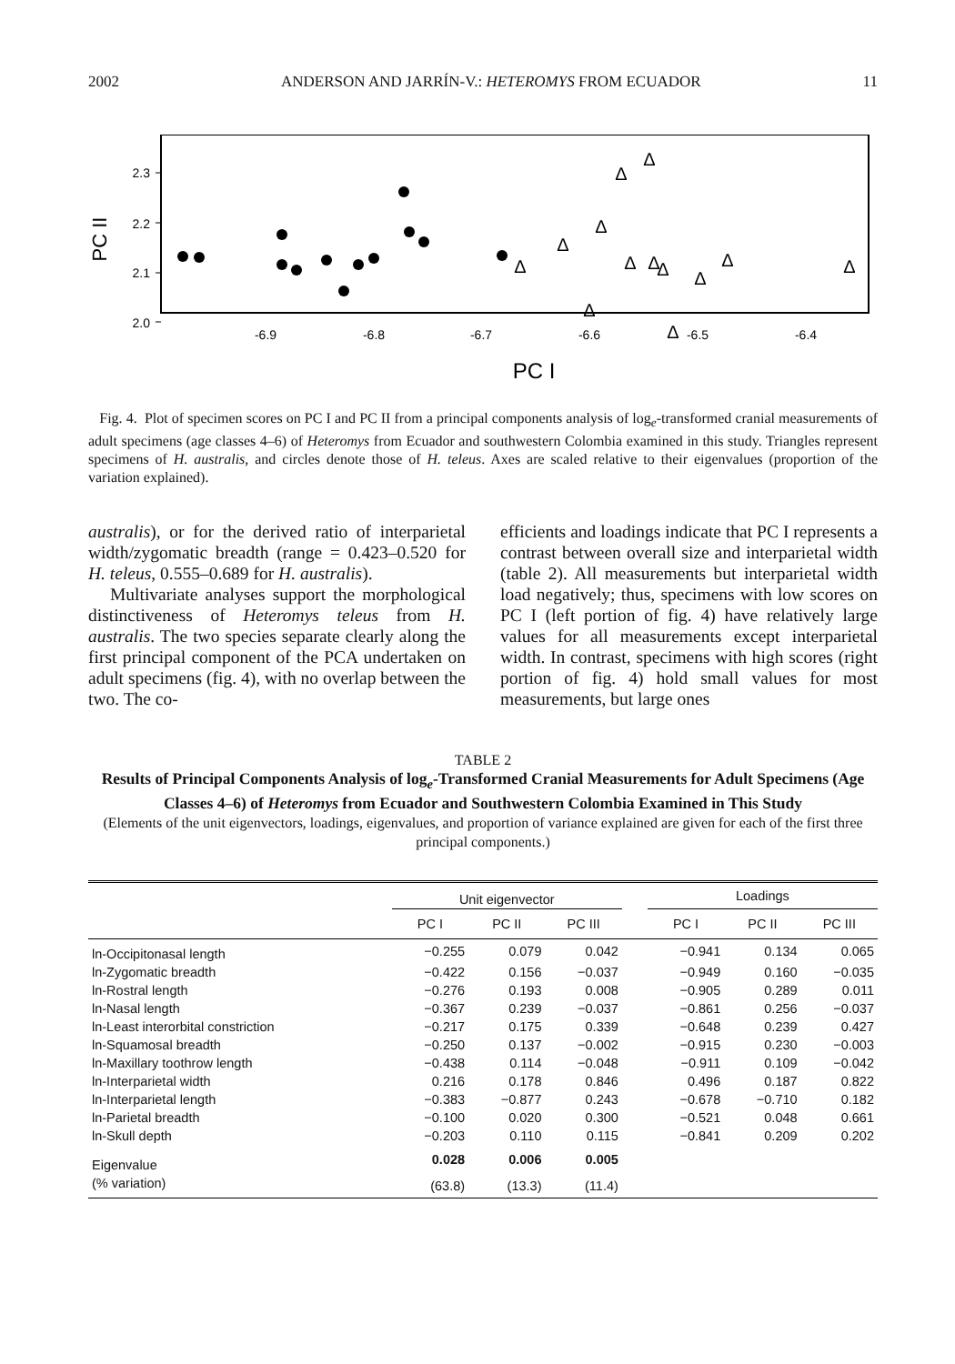2002 ANDERSON AND JARRÍN-V.: HETEROMYS FROM ECUADOR 11
2.3
2.2
2.1
2.0
PC II
-6.9
-6.8
-6.7
-6.6
-6.5
-6.4
PC I
Δ
Δ
Δ
Δ
Δ
Δ
Δ
Δ
Δ
Δ
Δ
Δ
Δ
Fig. 4. Plot of specimen scores on PC I and PC II from a principal components analysis of log<sub>e</sub>-transformed cranial measurements of adult specimens (age classes 4–6) of Heteromys from Ecuador and southwestern Colombia examined in this study. Triangles represent specimens of H. australis, and circles denote those of H. teleus. Axes are scaled relative to their eigenvalues (proportion of the variation explained).
australis), or for the derived ratio of interparietal width/zygomatic breadth (range = 0.423–0.520 for H. teleus, 0.555–0.689 for H. australis).
Multivariate analyses support the morphological distinctiveness of Heteromys teleus from H. australis. The two species separate clearly along the first principal component of the PCA undertaken on adult specimens (fig. 4), with no overlap between the two. The co-
efficients and loadings indicate that PC I represents a contrast between overall size and interparietal width (table 2). All measurements but interparietal width load negatively; thus, specimens with low scores on PC I (left portion of fig. 4) have relatively large values for all measurements except interparietal width. In contrast, specimens with high scores (right portion of fig. 4) hold small values for most measurements, but large ones
TABLE 2
Results of Principal Components Analysis of log<sub>e</sub>-Transformed Cranial Measurements for Adult Specimens (Age Classes 4–6) of Heteromys from Ecuador and Southwestern Colombia Examined in This Study
(Elements of the unit eigenvectors, loadings, eigenvalues, and proportion of variance explained are given for each of the first three principal components.)
| | Unit eigenvector | | | | Loadings | | |
| --- | --- | --- | --- | --- | --- | --- | --- |
| | PC I | PC II | PC III | | PC I | PC II | PC III |
| ln-Occipitonasal length | −0.255 | 0.079 | 0.042 | | −0.941 | 0.134 | 0.065 |
| ln-Zygomatic breadth | −0.422 | 0.156 | −0.037 | | −0.949 | 0.160 | −0.035 |
| ln-Rostral length | −0.276 | 0.193 | 0.008 | | −0.905 | 0.289 | 0.011 |
| ln-Nasal length | −0.367 | 0.239 | −0.037 | | −0.861 | 0.256 | −0.037 |
| ln-Least interorbital constriction | −0.217 | 0.175 | 0.339 | | −0.648 | 0.239 | 0.427 |
| ln-Squamosal breadth | −0.250 | 0.137 | −0.002 | | −0.915 | 0.230 | −0.003 |
| ln-Maxillary toothrow length | −0.438 | 0.114 | −0.048 | | −0.911 | 0.109 | −0.042 |
| ln-Interparietal width | 0.216 | 0.178 | 0.846 | | 0.496 | 0.187 | 0.822 |
| ln-Interparietal length | −0.383 | −0.877 | 0.243 | | −0.678 | −0.710 | 0.182 |
| ln-Parietal breadth | −0.100 | 0.020 | 0.300 | | −0.521 | 0.048 | 0.661 |
| ln-Skull depth | −0.203 | 0.110 | 0.115 | | −0.841 | 0.209 | 0.202 |
| Eigenvalue | 0.028 | 0.006 | 0.005 | | | | |
| (% variation) | (63.8) | (13.3) | (11.4) | | | | |